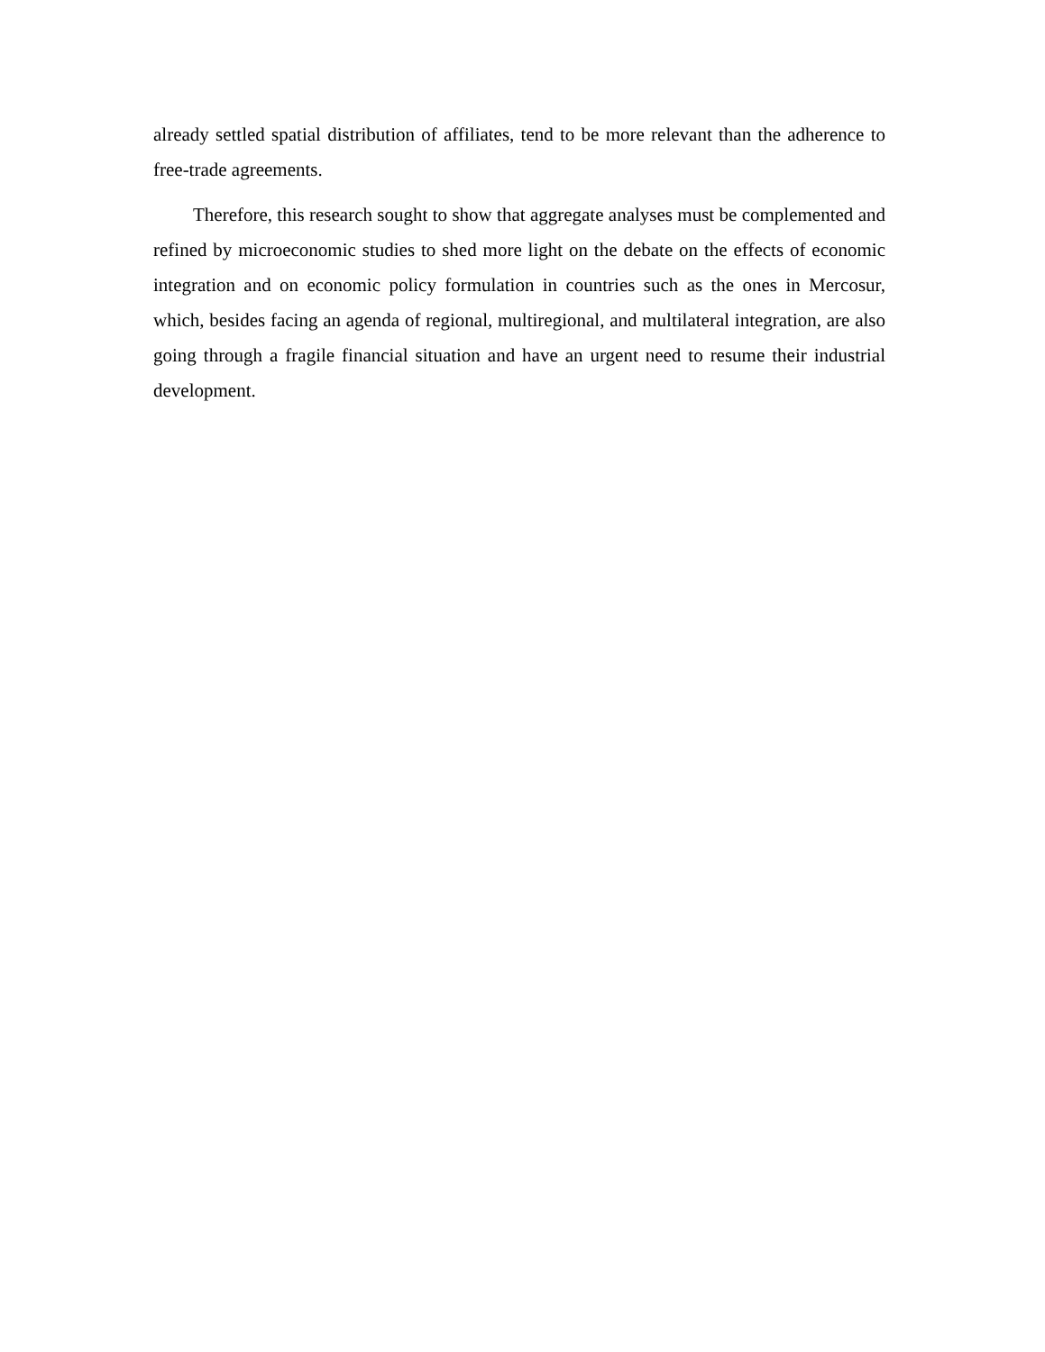already settled spatial distribution of affiliates, tend to be more relevant than the adherence to free-trade agreements.
Therefore, this research sought to show that aggregate analyses must be complemented and refined by microeconomic studies to shed more light on the debate on the effects of economic integration and on economic policy formulation in countries such as the ones in Mercosur, which, besides facing an agenda of regional, multiregional, and multilateral integration, are also going through a fragile financial situation and have an urgent need to resume their industrial development.